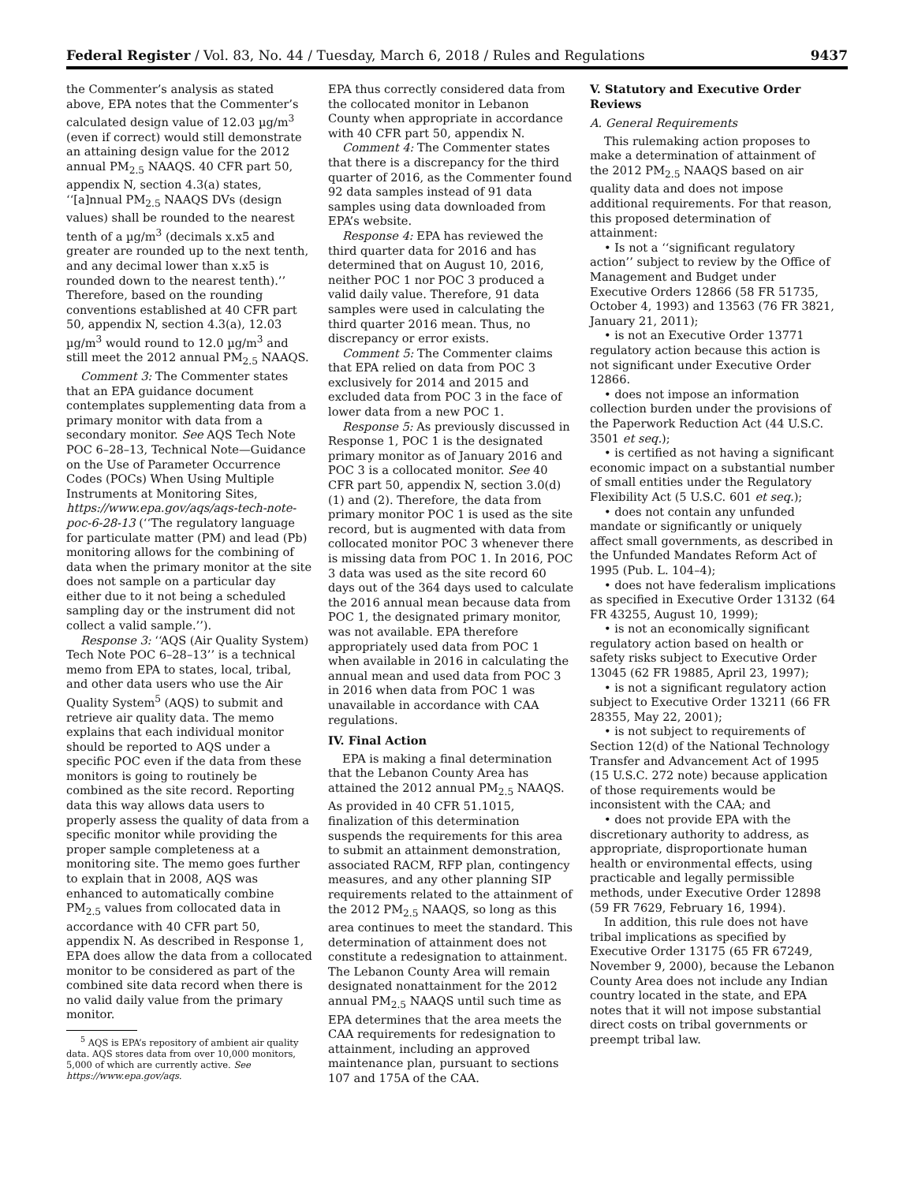Federal Register / Vol. 83, No. 44 / Tuesday, March 6, 2018 / Rules and Regulations 9437
the Commenter’s analysis as stated above, EPA notes that the Commenter’s calculated design value of 12.03 µg/m<sup>3</sup> (even if correct) would still demonstrate an attaining design value for the 2012 annual PM<sub>2.5</sub> NAAQS. 40 CFR part 50, appendix N, section 4.3(a) states, ‘‘[a]nnual PM<sub>2.5</sub> NAAQS DVs (design values) shall be rounded to the nearest tenth of a µg/m<sup>3</sup> (decimals x.x5 and greater are rounded up to the next tenth, and any decimal lower than x.x5 is rounded down to the nearest tenth).’’ Therefore, based on the rounding conventions established at 40 CFR part 50, appendix N, section 4.3(a), 12.03 µg/m<sup>3</sup> would round to 12.0 µg/m<sup>3</sup> and still meet the 2012 annual PM<sub>2.5</sub> NAAQS.
Comment 3: The Commenter states that an EPA guidance document contemplates supplementing data from a primary monitor with data from a secondary monitor. See AQS Tech Note POC 6–28–13, Technical Note—Guidance on the Use of Parameter Occurrence Codes (POCs) When Using Multiple Instruments at Monitoring Sites, https://www.epa.gov/aqs/aqs-tech-note-poc-6-28-13 (‘‘The regulatory language for particulate matter (PM) and lead (Pb) monitoring allows for the combining of data when the primary monitor at the site does not sample on a particular day either due to it not being a scheduled sampling day or the instrument did not collect a valid sample.’’).
Response 3: ‘‘AQS (Air Quality System) Tech Note POC 6–28–13’’ is a technical memo from EPA to states, local, tribal, and other data users who use the Air Quality System<sup>5</sup> (AQS) to submit and retrieve air quality data. The memo explains that each individual monitor should be reported to AQS under a specific POC even if the data from these monitors is going to routinely be combined as the site record. Reporting data this way allows data users to properly assess the quality of data from a specific monitor while providing the proper sample completeness at a monitoring site. The memo goes further to explain that in 2008, AQS was enhanced to automatically combine PM<sub>2.5</sub> values from collocated data in accordance with 40 CFR part 50, appendix N. As described in Response 1, EPA does allow the data from a collocated monitor to be considered as part of the combined site data record when there is no valid daily value from the primary monitor.
<sup>5</sup> AQS is EPA’s repository of ambient air quality data. AQS stores data from over 10,000 monitors, 5,000 of which are currently active. See https://www.epa.gov/aqs.
EPA thus correctly considered data from the collocated monitor in Lebanon County when appropriate in accordance with 40 CFR part 50, appendix N.
Comment 4: The Commenter states that there is a discrepancy for the third quarter of 2016, as the Commenter found 92 data samples instead of 91 data samples using data downloaded from EPA’s website.
Response 4: EPA has reviewed the third quarter data for 2016 and has determined that on August 10, 2016, neither POC 1 nor POC 3 produced a valid daily value. Therefore, 91 data samples were used in calculating the third quarter 2016 mean. Thus, no discrepancy or error exists.
Comment 5: The Commenter claims that EPA relied on data from POC 3 exclusively for 2014 and 2015 and excluded data from POC 3 in the face of lower data from a new POC 1.
Response 5: As previously discussed in Response 1, POC 1 is the designated primary monitor as of January 2016 and POC 3 is a collocated monitor. See 40 CFR part 50, appendix N, section 3.0(d)(1) and (2). Therefore, the data from primary monitor POC 1 is used as the site record, but is augmented with data from collocated monitor POC 3 whenever there is missing data from POC 1. In 2016, POC 3 data was used as the site record 60 days out of the 364 days used to calculate the 2016 annual mean because data from POC 1, the designated primary monitor, was not available. EPA therefore appropriately used data from POC 1 when available in 2016 in calculating the annual mean and used data from POC 3 in 2016 when data from POC 1 was unavailable in accordance with CAA regulations.
IV. Final Action
EPA is making a final determination that the Lebanon County Area has attained the 2012 annual PM<sub>2.5</sub> NAAQS. As provided in 40 CFR 51.1015, finalization of this determination suspends the requirements for this area to submit an attainment demonstration, associated RACM, RFP plan, contingency measures, and any other planning SIP requirements related to the attainment of the 2012 PM<sub>2.5</sub> NAAQS, so long as this area continues to meet the standard. This determination of attainment does not constitute a redesignation to attainment. The Lebanon County Area will remain designated nonattainment for the 2012 annual PM<sub>2.5</sub> NAAQS until such time as EPA determines that the area meets the CAA requirements for redesignation to attainment, including an approved maintenance plan, pursuant to sections 107 and 175A of the CAA.
V. Statutory and Executive Order Reviews
A. General Requirements
This rulemaking action proposes to make a determination of attainment of the 2012 PM<sub>2.5</sub> NAAQS based on air quality data and does not impose additional requirements. For that reason, this proposed determination of attainment:
• Is not a ‘‘significant regulatory action’’ subject to review by the Office of Management and Budget under Executive Orders 12866 (58 FR 51735, October 4, 1993) and 13563 (76 FR 3821, January 21, 2011);
• is not an Executive Order 13771 regulatory action because this action is not significant under Executive Order 12866.
• does not impose an information collection burden under the provisions of the Paperwork Reduction Act (44 U.S.C. 3501 et seq.);
• is certified as not having a significant economic impact on a substantial number of small entities under the Regulatory Flexibility Act (5 U.S.C. 601 et seq.);
• does not contain any unfunded mandate or significantly or uniquely affect small governments, as described in the Unfunded Mandates Reform Act of 1995 (Pub. L. 104–4);
• does not have federalism implications as specified in Executive Order 13132 (64 FR 43255, August 10, 1999);
• is not an economically significant regulatory action based on health or safety risks subject to Executive Order 13045 (62 FR 19885, April 23, 1997);
• is not a significant regulatory action subject to Executive Order 13211 (66 FR 28355, May 22, 2001);
• is not subject to requirements of Section 12(d) of the National Technology Transfer and Advancement Act of 1995 (15 U.S.C. 272 note) because application of those requirements would be inconsistent with the CAA; and
• does not provide EPA with the discretionary authority to address, as appropriate, disproportionate human health or environmental effects, using practicable and legally permissible methods, under Executive Order 12898 (59 FR 7629, February 16, 1994).
In addition, this rule does not have tribal implications as specified by Executive Order 13175 (65 FR 67249, November 9, 2000), because the Lebanon County Area does not include any Indian country located in the state, and EPA notes that it will not impose substantial direct costs on tribal governments or preempt tribal law.